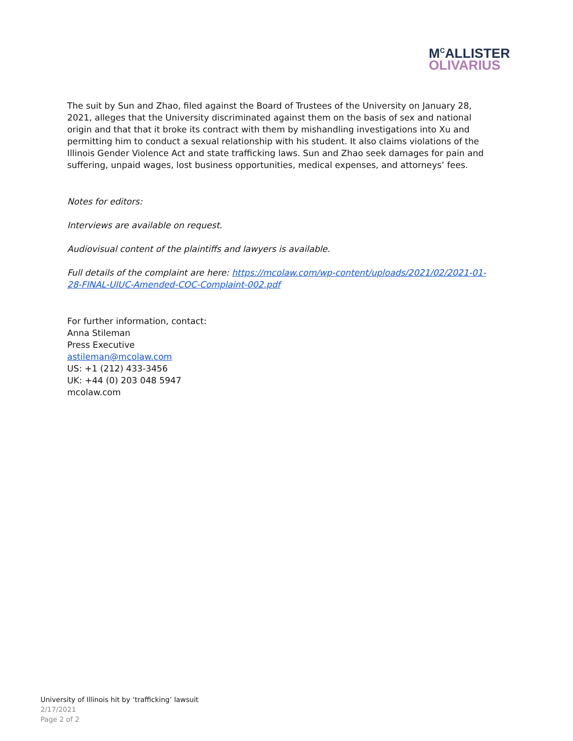M<sup>C</sup>ALLISTER
OLIVARIUS
The suit by Sun and Zhao, filed against the Board of Trustees of the University on January 28, 2021, alleges that the University discriminated against them on the basis of sex and national origin and that that it broke its contract with them by mishandling investigations into Xu and permitting him to conduct a sexual relationship with his student. It also claims violations of the Illinois Gender Violence Act and state trafficking laws. Sun and Zhao seek damages for pain and suffering, unpaid wages, lost business opportunities, medical expenses, and attorneys’ fees.
Notes for editors:
Interviews are available on request.
Audiovisual content of the plaintiffs and lawyers is available.
Full details of the complaint are here: https://mcolaw.com/wp-content/uploads/2021/02/2021-01-28-FINAL-UIUC-Amended-COC-Complaint-002.pdf
For further information, contact:
Anna Stileman
Press Executive
astileman@mcolaw.com
US: +1 (212) 433-3456
UK: +44 (0) 203 048 5947
mcolaw.com
University of Illinois hit by ‘trafficking’ lawsuit
2/17/2021
Page 2 of 2